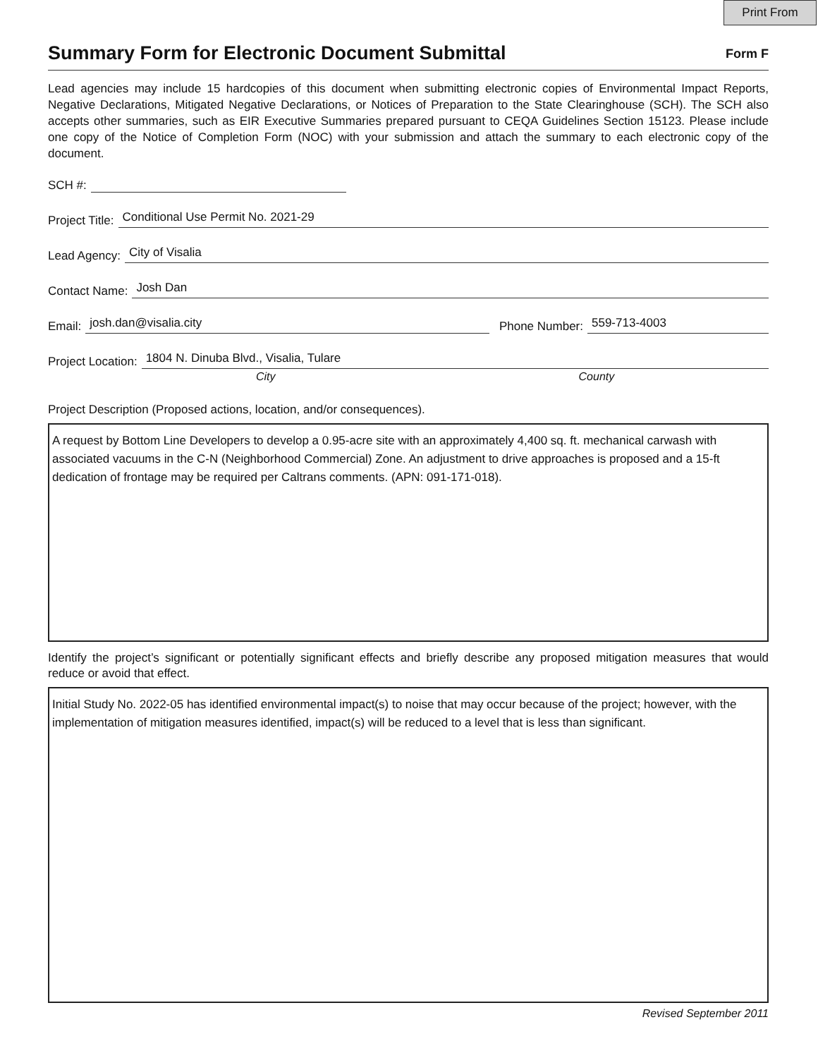Print From
Summary Form for Electronic Document Submittal
Form F
Lead agencies may include 15 hardcopies of this document when submitting electronic copies of Environmental Impact Reports, Negative Declarations, Mitigated Negative Declarations, or Notices of Preparation to the State Clearinghouse (SCH). The SCH also accepts other summaries, such as EIR Executive Summaries prepared pursuant to CEQA Guidelines Section 15123. Please include one copy of the Notice of Completion Form (NOC) with your submission and attach the summary to each electronic copy of the document.
SCH #:
Project Title: Conditional Use Permit No. 2021-29
Lead Agency: City of Visalia
Contact Name: Josh Dan
Email: josh.dan@visalia.city Phone Number: 559-713-4003
Project Location: 1804 N. Dinuba Blvd., Visalia, Tulare
City County
Project Description (Proposed actions, location, and/or consequences).
A request by Bottom Line Developers to develop a 0.95-acre site with an approximately 4,400 sq. ft. mechanical carwash with associated vacuums in the C-N (Neighborhood Commercial) Zone. An adjustment to drive approaches is proposed and a 15-ft dedication of frontage may be required per Caltrans comments. (APN: 091-171-018).
Identify the project’s significant or potentially significant effects and briefly describe any proposed mitigation measures that would reduce or avoid that effect.
Initial Study No. 2022-05 has identified environmental impact(s) to noise that may occur because of the project; however, with the implementation of mitigation measures identified, impact(s) will be reduced to a level that is less than significant.
Revised September 2011